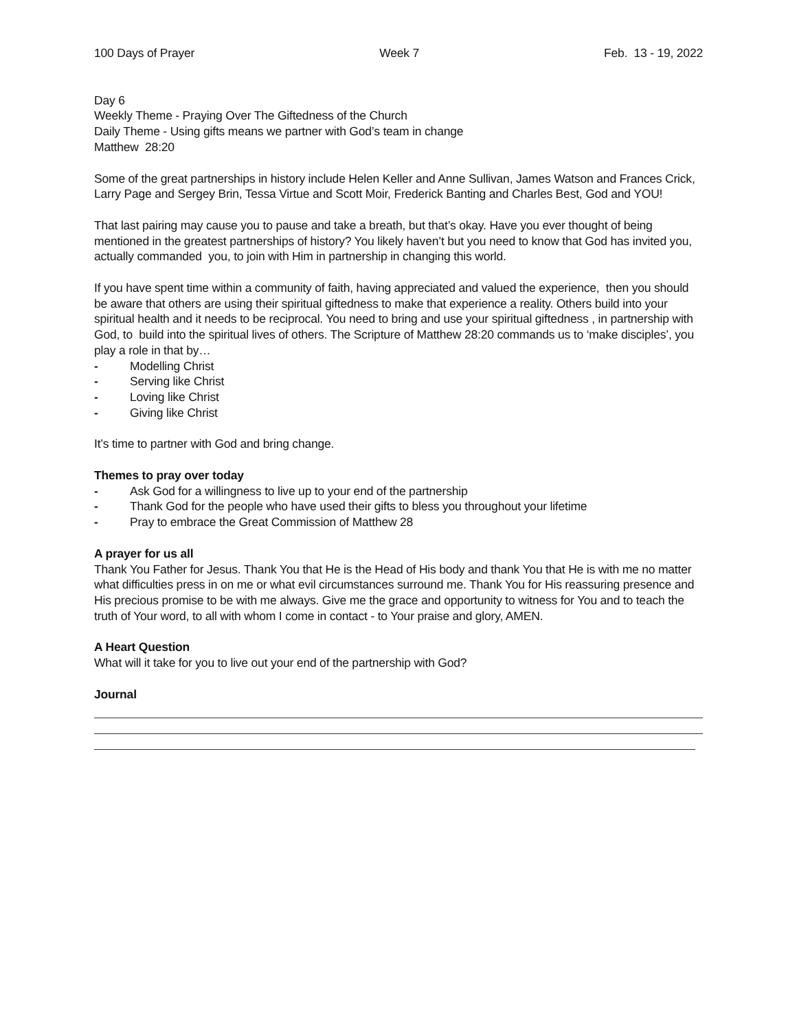100 Days of Prayer Week 7 Feb. 13 - 19, 2022
Day 6
Weekly Theme - Praying Over The Giftedness of the Church
Daily Theme - Using gifts means we partner with God’s team in change
Matthew 28:20
Some of the great partnerships in history include Helen Keller and Anne Sullivan, James Watson and Frances Crick, Larry Page and Sergey Brin, Tessa Virtue and Scott Moir, Frederick Banting and Charles Best, God and YOU!
That last pairing may cause you to pause and take a breath, but that’s okay. Have you ever thought of being mentioned in the greatest partnerships of history? You likely haven’t but you need to know that God has invited you, actually commanded you, to join with Him in partnership in changing this world.
If you have spent time within a community of faith, having appreciated and valued the experience, then you should be aware that others are using their spiritual giftedness to make that experience a reality. Others build into your spiritual health and it needs to be reciprocal. You need to bring and use your spiritual giftedness , in partnership with God, to build into the spiritual lives of others. The Scripture of Matthew 28:20 commands us to ‘make disciples’, you play a role in that by…
- Modelling Christ
- Serving like Christ
- Loving like Christ
- Giving like Christ
It’s time to partner with God and bring change.
Themes to pray over today
- Ask God for a willingness to live up to your end of the partnership
- Thank God for the people who have used their gifts to bless you throughout your lifetime
- Pray to embrace the Great Commission of Matthew 28
A prayer for us all
Thank You Father for Jesus. Thank You that He is the Head of His body and thank You that He is with me no matter what difficulties press in on me or what evil circumstances surround me. Thank You for His reassuring presence and His precious promise to be with me always. Give me the grace and opportunity to witness for You and to teach the truth of Your word, to all with whom I come in contact - to Your praise and glory, AMEN.
A Heart Question
What will it take for you to live out your end of the partnership with God?
Journal